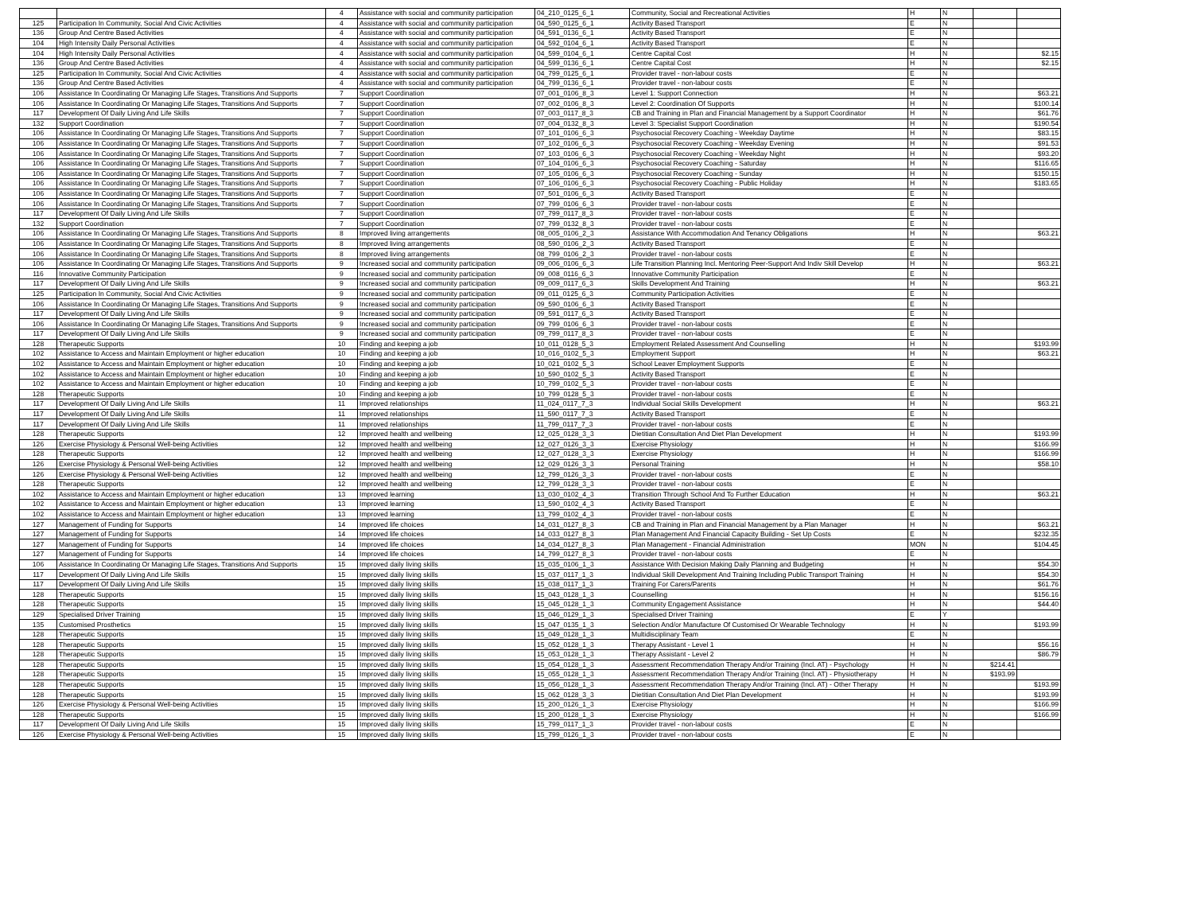| | | 4 | Assistance with social and community participation | 04_210_0125_6_1 | Community, Social and Recreational Activities | H | N | | |
| 125 | Participation In Community, Social And Civic Activities | 4 | Assistance with social and community participation | 04_590_0125_6_1 | Activity Based Transport | E | N | | |
| 136 | Group And Centre Based Activities | 4 | Assistance with social and community participation | 04_591_0136_6_1 | Activity Based Transport | E | N | | |
| 104 | High Intensity Daily Personal Activities | 4 | Assistance with social and community participation | 04_592_0104_6_1 | Activity Based Transport | E | N | | |
| 104 | High Intensity Daily Personal Activities | 4 | Assistance with social and community participation | 04_599_0104_6_1 | Centre Capital Cost | H | N | | $2.15 |
| 136 | Group And Centre Based Activities | 4 | Assistance with social and community participation | 04_599_0136_6_1 | Centre Capital Cost | H | N | | $2.15 |
| 125 | Participation In Community, Social And Civic Activities | 4 | Assistance with social and community participation | 04_799_0125_6_1 | Provider travel - non-labour costs | E | N | | |
| 136 | Group And Centre Based Activities | 4 | Assistance with social and community participation | 04_799_0136_6_1 | Provider travel - non-labour costs | E | N | | |
| 106 | Assistance In Coordinating Or Managing Life Stages, Transitions And Supports | 7 | Support Coordination | 07_001_0106_8_3 | Level 1: Support Connection | H | N | | $63.21 |
| 106 | Assistance In Coordinating Or Managing Life Stages, Transitions And Supports | 7 | Support Coordination | 07_002_0106_8_3 | Level 2: Coordination Of Supports | H | N | | $100.14 |
| 117 | Development Of Daily Living And Life Skills | 7 | Support Coordination | 07_003_0117_8_3 | CB and Training in Plan and Financial Management by a Support Coordinator | H | N | | $61.76 |
| 132 | Support Coordination | 7 | Support Coordination | 07_004_0132_8_3 | Level 3: Specialist Support Coordination | H | N | | $190.54 |
| 106 | Assistance In Coordinating Or Managing Life Stages, Transitions And Supports | 7 | Support Coordination | 07_101_0106_6_3 | Psychosocial Recovery Coaching - Weekday Daytime | H | N | | $83.15 |
| 106 | Assistance In Coordinating Or Managing Life Stages, Transitions And Supports | 7 | Support Coordination | 07_102_0106_6_3 | Psychosocial Recovery Coaching - Weekday Evening | H | N | | $91.53 |
| 106 | Assistance In Coordinating Or Managing Life Stages, Transitions And Supports | 7 | Support Coordination | 07_103_0106_6_3 | Psychosocial Recovery Coaching - Weekday Night | H | N | | $93.20 |
| 106 | Assistance In Coordinating Or Managing Life Stages, Transitions And Supports | 7 | Support Coordination | 07_104_0106_6_3 | Psychosocial Recovery Coaching - Saturday | H | N | | $116.65 |
| 106 | Assistance In Coordinating Or Managing Life Stages, Transitions And Supports | 7 | Support Coordination | 07_105_0106_6_3 | Psychosocial Recovery Coaching - Sunday | H | N | | $150.15 |
| 106 | Assistance In Coordinating Or Managing Life Stages, Transitions And Supports | 7 | Support Coordination | 07_106_0106_6_3 | Psychosocial Recovery Coaching - Public Holiday | H | N | | $183.65 |
| 106 | Assistance In Coordinating Or Managing Life Stages, Transitions And Supports | 7 | Support Coordination | 07_501_0106_6_3 | Activity Based Transport | E | N | | |
| 106 | Assistance In Coordinating Or Managing Life Stages, Transitions And Supports | 7 | Support Coordination | 07_799_0106_6_3 | Provider travel - non-labour costs | E | N | | |
| 117 | Development Of Daily Living And Life Skills | 7 | Support Coordination | 07_799_0117_8_3 | Provider travel - non-labour costs | E | N | | |
| 132 | Support Coordination | 7 | Support Coordination | 07_799_0132_8_3 | Provider travel - non-labour costs | E | N | | |
| 106 | Assistance In Coordinating Or Managing Life Stages, Transitions And Supports | 8 | Improved living arrangements | 08_005_0106_2_3 | Assistance With Accommodation And Tenancy Obligations | H | N | | $63.21 |
| 106 | Assistance In Coordinating Or Managing Life Stages, Transitions And Supports | 8 | Improved living arrangements | 08_590_0106_2_3 | Activity Based Transport | E | N | | |
| 106 | Assistance In Coordinating Or Managing Life Stages, Transitions And Supports | 8 | Improved living arrangements | 08_799_0106_2_3 | Provider travel - non-labour costs | E | N | | |
| 106 | Assistance In Coordinating Or Managing Life Stages, Transitions And Supports | 9 | Increased social and community participation | 09_006_0106_6_3 | Life Transition Planning Incl. Mentoring Peer-Support And Indiv Skill Develop | H | N | | $63.21 |
| 116 | Innovative Community Participation | 9 | Increased social and community participation | 09_008_0116_6_3 | Innovative Community Participation | E | N | | |
| 117 | Development Of Daily Living And Life Skills | 9 | Increased social and community participation | 09_009_0117_6_3 | Skills Development And Training | H | N | | $63.21 |
| 125 | Participation In Community, Social And Civic Activities | 9 | Increased social and community participation | 09_011_0125_6_3 | Community Participation Activities | E | N | | |
| 106 | Assistance In Coordinating Or Managing Life Stages, Transitions And Supports | 9 | Increased social and community participation | 09_590_0106_6_3 | Activity Based Transport | E | N | | |
| 117 | Development Of Daily Living And Life Skills | 9 | Increased social and community participation | 09_591_0117_6_3 | Activity Based Transport | E | N | | |
| 106 | Assistance In Coordinating Or Managing Life Stages, Transitions And Supports | 9 | Increased social and community participation | 09_799_0106_6_3 | Provider travel - non-labour costs | E | N | | |
| 117 | Development Of Daily Living And Life Skills | 9 | Increased social and community participation | 09_799_0117_8_3 | Provider travel - non-labour costs | E | N | | |
| 128 | Therapeutic Supports | 10 | Finding and keeping a job | 10_011_0128_5_3 | Employment Related Assessment And Counselling | H | N | | $193.99 |
| 102 | Assistance to Access and Maintain Employment or higher education | 10 | Finding and keeping a job | 10_016_0102_5_3 | Employment Support | H | N | | $63.21 |
| 102 | Assistance to Access and Maintain Employment or higher education | 10 | Finding and keeping a job | 10_021_0102_5_3 | School Leaver Employment Supports | E | N | | |
| 102 | Assistance to Access and Maintain Employment or higher education | 10 | Finding and keeping a job | 10_590_0102_5_3 | Activity Based Transport | E | N | | |
| 102 | Assistance to Access and Maintain Employment or higher education | 10 | Finding and keeping a job | 10_799_0102_5_3 | Provider travel - non-labour costs | E | N | | |
| 128 | Therapeutic Supports | 10 | Finding and keeping a job | 10_799_0128_5_3 | Provider travel - non-labour costs | E | N | | |
| 117 | Development Of Daily Living And Life Skills | 11 | Improved relationships | 11_024_0117_7_3 | Individual Social Skills Development | H | N | | $63.21 |
| 117 | Development Of Daily Living And Life Skills | 11 | Improved relationships | 11_590_0117_7_3 | Activity Based Transport | E | N | | |
| 117 | Development Of Daily Living And Life Skills | 11 | Improved relationships | 11_799_0117_7_3 | Provider travel - non-labour costs | E | N | | |
| 128 | Therapeutic Supports | 12 | Improved health and wellbeing | 12_025_0128_3_3 | Dietitian Consultation And Diet Plan Development | H | N | | $193.99 |
| 126 | Exercise Physiology & Personal Well-being Activities | 12 | Improved health and wellbeing | 12_027_0126_3_3 | Exercise Physiology | H | N | | $166.99 |
| 128 | Therapeutic Supports | 12 | Improved health and wellbeing | 12_027_0128_3_3 | Exercise Physiology | H | N | | $166.99 |
| 126 | Exercise Physiology & Personal Well-being Activities | 12 | Improved health and wellbeing | 12_029_0126_3_3 | Personal Training | H | N | | $58.10 |
| 126 | Exercise Physiology & Personal Well-being Activities | 12 | Improved health and wellbeing | 12_799_0126_3_3 | Provider travel - non-labour costs | E | N | | |
| 128 | Therapeutic Supports | 12 | Improved health and wellbeing | 12_799_0128_3_3 | Provider travel - non-labour costs | E | N | | |
| 102 | Assistance to Access and Maintain Employment or higher education | 13 | Improved learning | 13_030_0102_4_3 | Transition Through School And To Further Education | H | N | | $63.21 |
| 102 | Assistance to Access and Maintain Employment or higher education | 13 | Improved learning | 13_590_0102_4_3 | Activity Based Transport | E | N | | |
| 102 | Assistance to Access and Maintain Employment or higher education | 13 | Improved learning | 13_799_0102_4_3 | Provider travel - non-labour costs | E | N | | |
| 127 | Management of Funding for Supports | 14 | Improved life choices | 14_031_0127_8_3 | CB and Training in Plan and Financial Management by a Plan Manager | H | N | | $63.21 |
| 127 | Management of Funding for Supports | 14 | Improved life choices | 14_033_0127_8_3 | Plan Management And Financial Capacity Building - Set Up Costs | E | N | | $232.35 |
| 127 | Management of Funding for Supports | 14 | Improved life choices | 14_034_0127_8_3 | Plan Management - Financial Administration | MON | N | | $104.45 |
| 127 | Management of Funding for Supports | 14 | Improved life choices | 14_799_0127_8_3 | Provider travel - non-labour costs | E | N | | |
| 106 | Assistance In Coordinating Or Managing Life Stages, Transitions And Supports | 15 | Improved daily living skills | 15_035_0106_1_3 | Assistance With Decision Making Daily Planning and Budgeting | H | N | | $54.30 |
| 117 | Development Of Daily Living And Life Skills | 15 | Improved daily living skills | 15_037_0117_1_3 | Individual Skill Development And Training Including Public Transport Training | H | N | | $54.30 |
| 117 | Development Of Daily Living And Life Skills | 15 | Improved daily living skills | 15_038_0117_1_3 | Training For Carers/Parents | H | N | | $61.76 |
| 128 | Therapeutic Supports | 15 | Improved daily living skills | 15_043_0128_1_3 | Counselling | H | N | | $156.16 |
| 128 | Therapeutic Supports | 15 | Improved daily living skills | 15_045_0128_1_3 | Community Engagement Assistance | H | N | | $44.40 |
| 129 | Specialised Driver Training | 15 | Improved daily living skills | 15_046_0129_1_3 | Specialised Driver Training | E | Y | | |
| 135 | Customised Prosthetics | 15 | Improved daily living skills | 15_047_0135_1_3 | Selection And/or Manufacture Of Customised Or Wearable Technology | H | N | | $193.99 |
| 128 | Therapeutic Supports | 15 | Improved daily living skills | 15_049_0128_1_3 | Multidisciplinary Team | E | N | | |
| 128 | Therapeutic Supports | 15 | Improved daily living skills | 15_052_0128_1_3 | Therapy Assistant - Level 1 | H | N | | $56.16 |
| 128 | Therapeutic Supports | 15 | Improved daily living skills | 15_053_0128_1_3 | Therapy Assistant - Level 2 | H | N | | $86.79 |
| 128 | Therapeutic Supports | 15 | Improved daily living skills | 15_054_0128_1_3 | Assessment Recommendation Therapy And/or Training (Incl. AT) - Psychology | H | N | $214.41 | |
| 128 | Therapeutic Supports | 15 | Improved daily living skills | 15_055_0128_1_3 | Assessment Recommendation Therapy And/or Training (Incl. AT) - Physiotherapy | H | N | $193.99 | |
| 128 | Therapeutic Supports | 15 | Improved daily living skills | 15_056_0128_1_3 | Assessment Recommendation Therapy And/or Training (Incl. AT) - Other Therapy | H | N | | $193.99 |
| 128 | Therapeutic Supports | 15 | Improved daily living skills | 15_062_0128_3_3 | Dietitian Consultation And Diet Plan Development | H | N | | $193.99 |
| 126 | Exercise Physiology & Personal Well-being Activities | 15 | Improved daily living skills | 15_200_0126_1_3 | Exercise Physiology | H | N | | $166.99 |
| 128 | Therapeutic Supports | 15 | Improved daily living skills | 15_200_0128_1_3 | Exercise Physiology | H | N | | $166.99 |
| 117 | Development Of Daily Living And Life Skills | 15 | Improved daily living skills | 15_799_0117_1_3 | Provider travel - non-labour costs | E | N | | |
| 126 | Exercise Physiology & Personal Well-being Activities | 15 | Improved daily living skills | 15_799_0126_1_3 | Provider travel - non-labour costs | E | N | | |